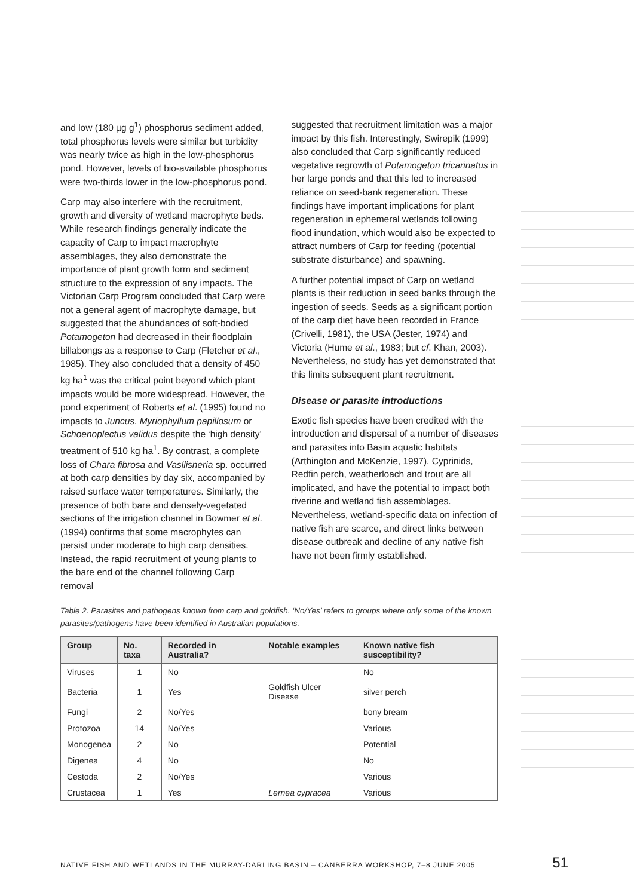and low (180 µg g<sup>1</sup>) phosphorus sediment added, total phosphorus levels were similar but turbidity was nearly twice as high in the low-phosphorus pond. However, levels of bio-available phosphorus were two-thirds lower in the low-phosphorus pond.
Carp may also interfere with the recruitment, growth and diversity of wetland macrophyte beds. While research findings generally indicate the capacity of Carp to impact macrophyte assemblages, they also demonstrate the importance of plant growth form and sediment structure to the expression of any impacts. The Victorian Carp Program concluded that Carp were not a general agent of macrophyte damage, but suggested that the abundances of soft-bodied Potamogeton had decreased in their floodplain billabongs as a response to Carp (Fletcher et al., 1985). They also concluded that a density of 450 kg ha<sup>1</sup> was the critical point beyond which plant impacts would be more widespread. However, the pond experiment of Roberts et al. (1995) found no impacts to Juncus, Myriophyllum papillosum or Schoenoplectus validus despite the ‘high density’ treatment of 510 kg ha<sup>1</sup>. By contrast, a complete loss of Chara fibrosa and Vasllisneria sp. occurred at both carp densities by day six, accompanied by raised surface water temperatures. Similarly, the presence of both bare and densely-vegetated sections of the irrigation channel in Bowmer et al. (1994) confirms that some macrophytes can persist under moderate to high carp densities. Instead, the rapid recruitment of young plants to the bare end of the channel following Carp removal
suggested that recruitment limitation was a major impact by this fish. Interestingly, Swirepik (1999) also concluded that Carp significantly reduced vegetative regrowth of Potamogeton tricarinatus in her large ponds and that this led to increased reliance on seed-bank regeneration. These findings have important implications for plant regeneration in ephemeral wetlands following flood inundation, which would also be expected to attract numbers of Carp for feeding (potential substrate disturbance) and spawning.
A further potential impact of Carp on wetland plants is their reduction in seed banks through the ingestion of seeds. Seeds as a significant portion of the carp diet have been recorded in France (Crivelli, 1981), the USA (Jester, 1974) and Victoria (Hume et al., 1983; but cf. Khan, 2003). Nevertheless, no study has yet demonstrated that this limits subsequent plant recruitment.
Disease or parasite introductions
Exotic fish species have been credited with the introduction and dispersal of a number of diseases and parasites into Basin aquatic habitats (Arthington and McKenzie, 1997). Cyprinids, Redfin perch, weatherloach and trout are all implicated, and have the potential to impact both riverine and wetland fish assemblages. Nevertheless, wetland-specific data on infection of native fish are scarce, and direct links between disease outbreak and decline of any native fish have not been firmly established.
Table 2. Parasites and pathogens known from carp and goldfish. ‘No/Yes’ refers to groups where only some of the known parasites/pathogens have been identified in Australian populations.
| Group | No. taxa | Recorded in Australia? | Notable examples | Known native fish susceptibility? |
| --- | --- | --- | --- | --- |
| Viruses | 1 | No | | No |
| Bacteria | 1 | Yes | Goldfish Ulcer Disease | silver perch |
| Fungi | 2 | No/Yes | | bony bream |
| Protozoa | 14 | No/Yes | | Various |
| Monogenea | 2 | No | | Potential |
| Digenea | 4 | No | | No |
| Cestoda | 2 | No/Yes | | Various |
| Crustacea | 1 | Yes | Lernea cypracea | Various |
NATIVE FISH AND WETLANDS IN THE MURRAY-DARLING BASIN – CANBERRA WORKSHOP, 7–8 JUNE 2005 51